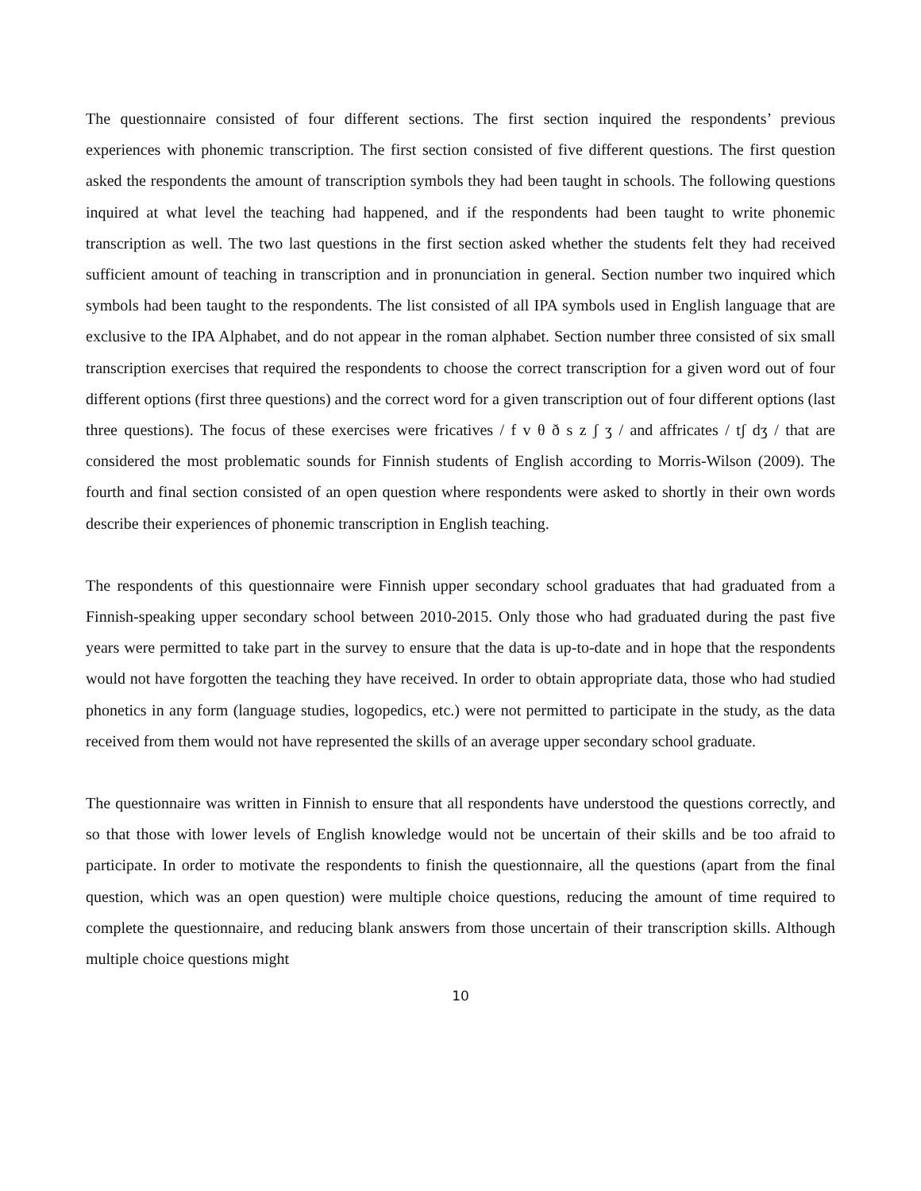The questionnaire consisted of four different sections. The first section inquired the respondents’ previous experiences with phonemic transcription. The first section consisted of five different questions. The first question asked the respondents the amount of transcription symbols they had been taught in schools. The following questions inquired at what level the teaching had happened, and if the respondents had been taught to write phonemic transcription as well. The two last questions in the first section asked whether the students felt they had received sufficient amount of teaching in transcription and in pronunciation in general. Section number two inquired which symbols had been taught to the respondents. The list consisted of all IPA symbols used in English language that are exclusive to the IPA Alphabet, and do not appear in the roman alphabet. Section number three consisted of six small transcription exercises that required the respondents to choose the correct transcription for a given word out of four different options (first three questions) and the correct word for a given transcription out of four different options (last three questions). The focus of these exercises were fricatives / f v θ ð s z ʃ ʒ / and affricates / tʃ dʒ / that are considered the most problematic sounds for Finnish students of English according to Morris-Wilson (2009). The fourth and final section consisted of an open question where respondents were asked to shortly in their own words describe their experiences of phonemic transcription in English teaching.
The respondents of this questionnaire were Finnish upper secondary school graduates that had graduated from a Finnish-speaking upper secondary school between 2010-2015. Only those who had graduated during the past five years were permitted to take part in the survey to ensure that the data is up-to-date and in hope that the respondents would not have forgotten the teaching they have received. In order to obtain appropriate data, those who had studied phonetics in any form (language studies, logopedics, etc.) were not permitted to participate in the study, as the data received from them would not have represented the skills of an average upper secondary school graduate.
The questionnaire was written in Finnish to ensure that all respondents have understood the questions correctly, and so that those with lower levels of English knowledge would not be uncertain of their skills and be too afraid to participate. In order to motivate the respondents to finish the questionnaire, all the questions (apart from the final question, which was an open question) were multiple choice questions, reducing the amount of time required to complete the questionnaire, and reducing blank answers from those uncertain of their transcription skills. Although multiple choice questions might
10